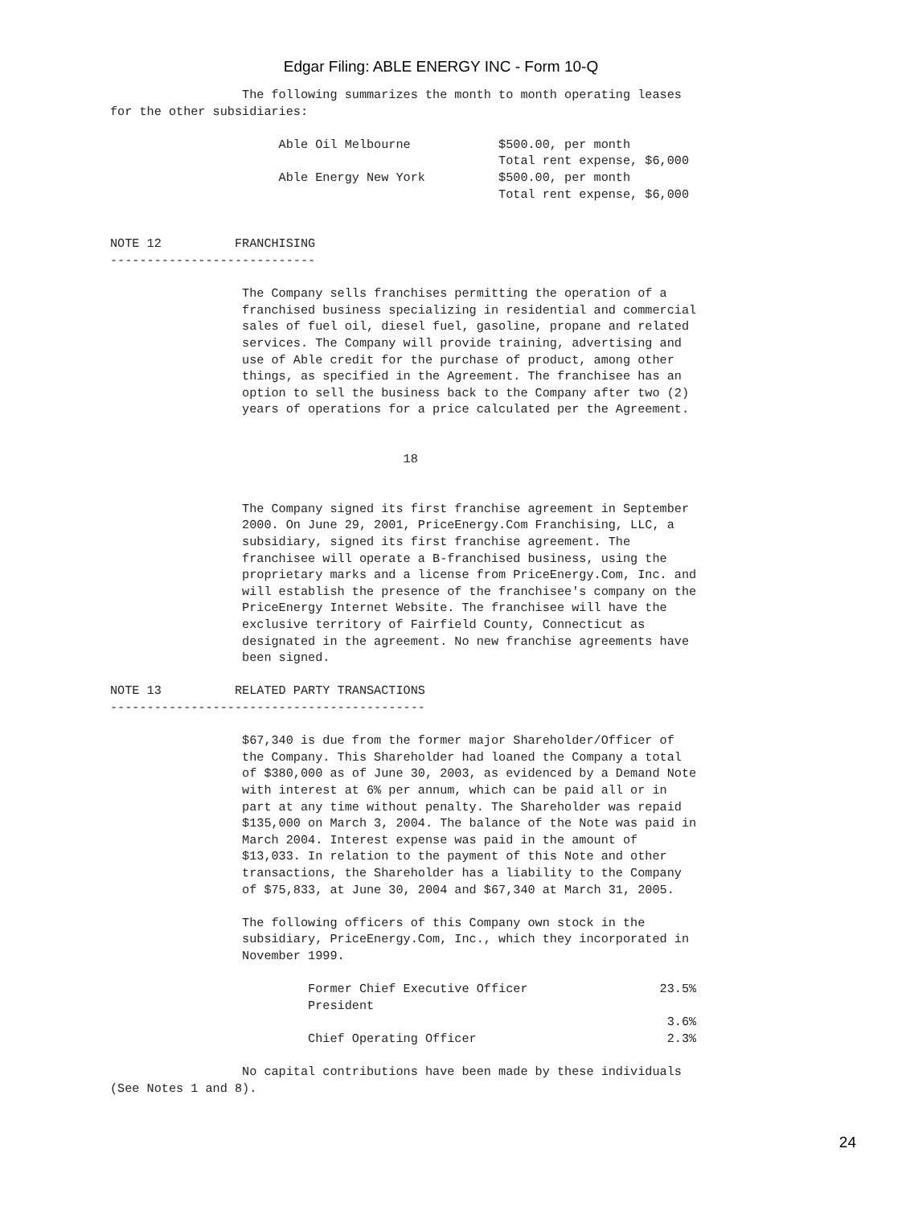Edgar Filing: ABLE ENERGY INC - Form 10-Q
                  The following summarizes the month to month operating leases
for the other subsidiaries:

                       Able Oil Melbourne            $500.00, per month
                                                     Total rent expense, $6,000
                       Able Energy New York          $500.00, per month
                                                     Total rent expense, $6,000


NOTE 12          FRANCHISING
----------------------------

                  The Company sells franchises permitting the operation of a
                  franchised business specializing in residential and commercial
                  sales of fuel oil, diesel fuel, gasoline, propane and related
                  services. The Company will provide training, advertising and
                  use of Able credit for the purchase of product, among other
                  things, as specified in the Agreement. The franchisee has an
                  option to sell the business back to the Company after two (2)
                  years of operations for a price calculated per the Agreement.


                                        18


                  The Company signed its first franchise agreement in September
                  2000. On June 29, 2001, PriceEnergy.Com Franchising, LLC, a
                  subsidiary, signed its first franchise agreement. The
                  franchisee will operate a B-franchised business, using the
                  proprietary marks and a license from PriceEnergy.Com, Inc. and
                  will establish the presence of the franchisee's company on the
                  PriceEnergy Internet Website. The franchisee will have the
                  exclusive territory of Fairfield County, Connecticut as
                  designated in the agreement. No new franchise agreements have
                  been signed.

NOTE 13          RELATED PARTY TRANSACTIONS
-------------------------------------------

                  $67,340 is due from the former major Shareholder/Officer of
                  the Company. This Shareholder had loaned the Company a total
                  of $380,000 as of June 30, 2003, as evidenced by a Demand Note
                  with interest at 6% per annum, which can be paid all or in
                  part at any time without penalty. The Shareholder was repaid
                  $135,000 on March 3, 2004. The balance of the Note was paid in
                  March 2004. Interest expense was paid in the amount of
                  $13,033. In relation to the payment of this Note and other
                  transactions, the Shareholder has a liability to the Company
                  of $75,833, at June 30, 2004 and $67,340 at March 31, 2005.

                  The following officers of this Company own stock in the
                  subsidiary, PriceEnergy.Com, Inc., which they incorporated in
                  November 1999.

                           Former Chief Executive Officer                  23.5%
                           President
                                                                            3.6%
                           Chief Operating Officer                          2.3%

                  No capital contributions have been made by these individuals
(See Notes 1 and 8).
24